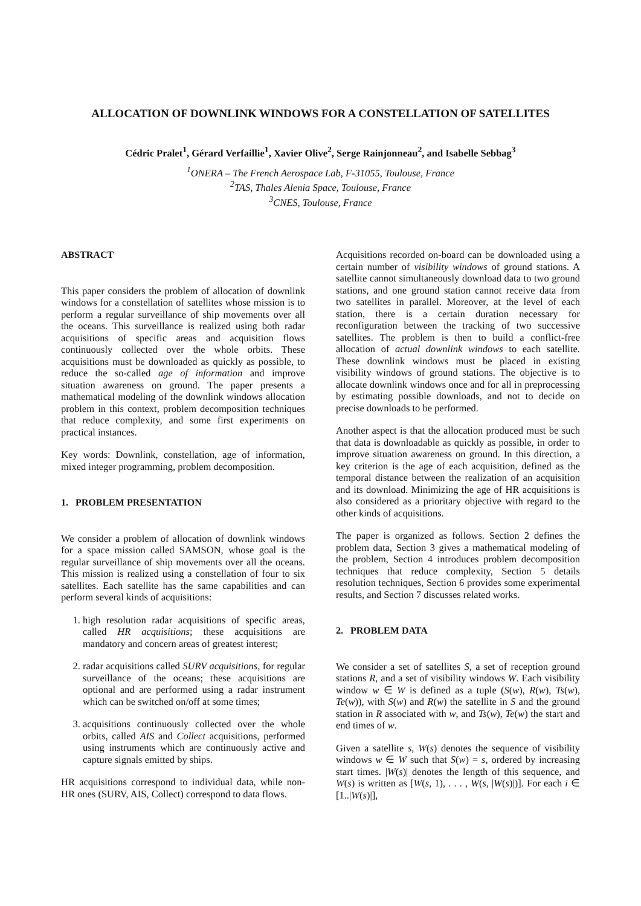ALLOCATION OF DOWNLINK WINDOWS FOR A CONSTELLATION OF SATELLITES
Cédric Pralet<sup>1</sup>, Gérard Verfaillie<sup>1</sup>, Xavier Olive<sup>2</sup>, Serge Rainjonneau<sup>2</sup>, and Isabelle Sebbag<sup>3</sup>
<sup>1</sup> ONERA – The French Aerospace Lab, F-31055, Toulouse, France
<sup>2</sup> TAS, Thales Alenia Space, Toulouse, France
<sup>3</sup> CNES, Toulouse, France
ABSTRACT
This paper considers the problem of allocation of downlink windows for a constellation of satellites whose mission is to perform a regular surveillance of ship movements over all the oceans. This surveillance is realized using both radar acquisitions of specific areas and acquisition flows continuously collected over the whole orbits. These acquisitions must be downloaded as quickly as possible, to reduce the so-called age of information and improve situation awareness on ground. The paper presents a mathematical modeling of the downlink windows allocation problem in this context, problem decomposition techniques that reduce complexity, and some first experiments on practical instances.
Key words: Downlink, constellation, age of information, mixed integer programming, problem decomposition.
1. PROBLEM PRESENTATION
We consider a problem of allocation of downlink windows for a space mission called SAMSON, whose goal is the regular surveillance of ship movements over all the oceans. This mission is realized using a constellation of four to six satellites. Each satellite has the same capabilities and can perform several kinds of acquisitions:
1. high resolution radar acquisitions of specific areas, called HR acquisitions; these acquisitions are mandatory and concern areas of greatest interest;
2. radar acquisitions called SURV acquisitions, for regular surveillance of the oceans; these acquisitions are optional and are performed using a radar instrument which can be switched on/off at some times;
3. acquisitions continuously collected over the whole orbits, called AIS and Collect acquisitions, performed using instruments which are continuously active and capture signals emitted by ships.
HR acquisitions correspond to individual data, while non-HR ones (SURV, AIS, Collect) correspond to data flows.
Acquisitions recorded on-board can be downloaded using a certain number of visibility windows of ground stations. A satellite cannot simultaneously download data to two ground stations, and one ground station cannot receive data from two satellites in parallel. Moreover, at the level of each station, there is a certain duration necessary for reconfiguration between the tracking of two successive satellites. The problem is then to build a conflict-free allocation of actual downlink windows to each satellite. These downlink windows must be placed in existing visibility windows of ground stations. The objective is to allocate downlink windows once and for all in preprocessing by estimating possible downloads, and not to decide on precise downloads to be performed.
Another aspect is that the allocation produced must be such that data is downloadable as quickly as possible, in order to improve situation awareness on ground. In this direction, a key criterion is the age of each acquisition, defined as the temporal distance between the realization of an acquisition and its download. Minimizing the age of HR acquisitions is also considered as a prioritary objective with regard to the other kinds of acquisitions.
The paper is organized as follows. Section 2 defines the problem data, Section 3 gives a mathematical modeling of the problem, Section 4 introduces problem decomposition techniques that reduce complexity, Section 5 details resolution techniques, Section 6 provides some experimental results, and Section 7 discusses related works.
2. PROBLEM DATA
We consider a set of satellites S, a set of reception ground stations R, and a set of visibility windows W. Each visibility window w ∈ W is defined as a tuple (S(w), R(w), Ts(w), Te(w)), with S(w) and R(w) the satellite in S and the ground station in R associated with w, and Ts(w), Te(w) the start and end times of w.
Given a satellite s, W(s) denotes the sequence of visibility windows w ∈ W such that S(w) = s, ordered by increasing start times. |W(s)| denotes the length of this sequence, and W(s) is written as [W(s, 1), . . . , W(s, |W(s)|)]. For each i ∈ [1..|W(s)|],